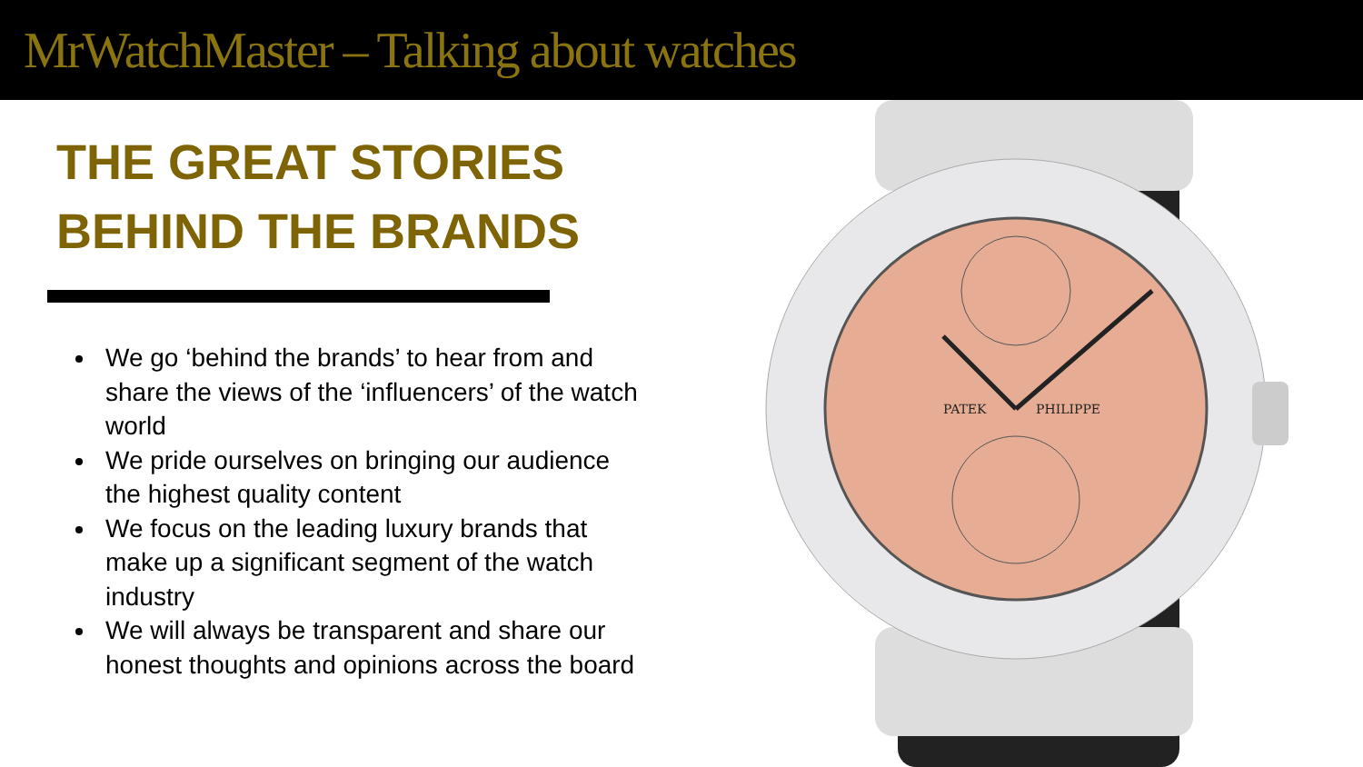MrWatchMaster – Talking about watches
THE GREAT STORIES
BEHIND THE BRANDS
We go ‘behind the brands’ to hear from and share the views of the ‘influencers’ of the watch world
We pride ourselves on bringing our audience the highest quality content
We focus on the leading luxury brands that make up a significant segment of the watch industry
We will always be transparent and share our honest thoughts and opinions across the board
PATEK
PHILIPPE